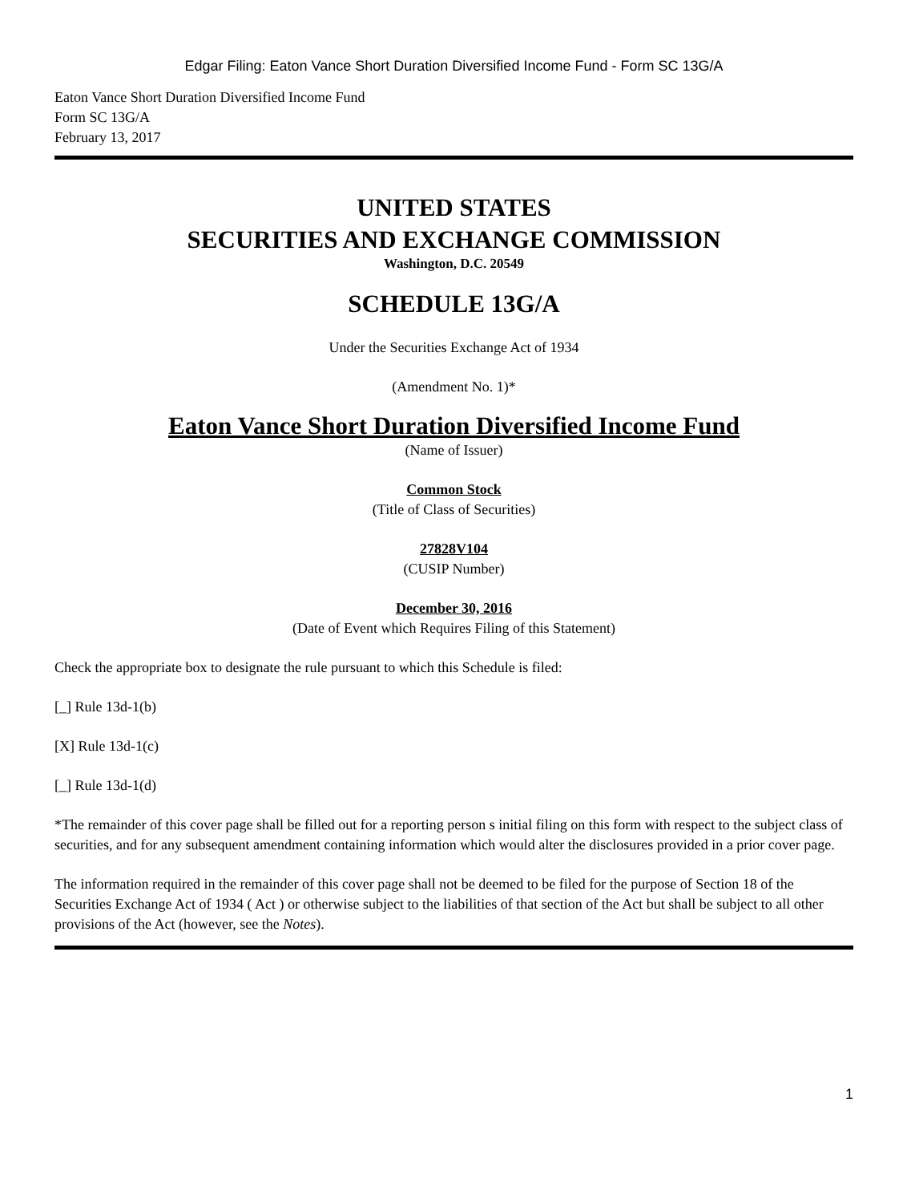Edgar Filing: Eaton Vance Short Duration Diversified Income Fund - Form SC 13G/A
Eaton Vance Short Duration Diversified Income Fund
Form SC 13G/A
February 13, 2017
UNITED STATES
SECURITIES AND EXCHANGE COMMISSION
Washington, D.C. 20549
SCHEDULE 13G/A
Under the Securities Exchange Act of 1934
(Amendment No. 1)*
Eaton Vance Short Duration Diversified Income Fund
(Name of Issuer)
Common Stock
(Title of Class of Securities)
27828V104
(CUSIP Number)
December 30, 2016
(Date of Event which Requires Filing of this Statement)
Check the appropriate box to designate the rule pursuant to which this Schedule is filed:
[_] Rule 13d-1(b)
[X] Rule 13d-1(c)
[_] Rule 13d-1(d)
*The remainder of this cover page shall be filled out for a reporting person s initial filing on this form with respect to the subject class of securities, and for any subsequent amendment containing information which would alter the disclosures provided in a prior cover page.
The information required in the remainder of this cover page shall not be deemed to be filed for the purpose of Section 18 of the Securities Exchange Act of 1934 ( Act ) or otherwise subject to the liabilities of that section of the Act but shall be subject to all other provisions of the Act (however, see the Notes).
1